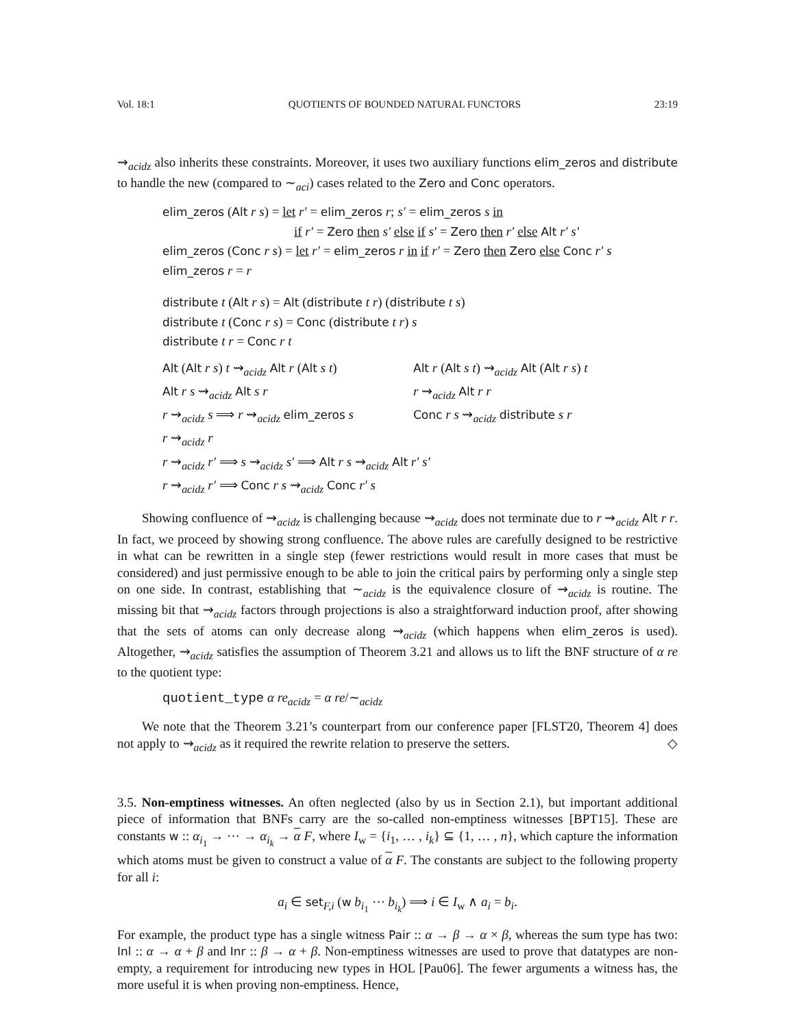Vol. 18:1 QUOTIENTS OF BOUNDED NATURAL FUNCTORS 23:19
⇝<sub>acidz</sub> also inherits these constraints. Moreover, it uses two auxiliary functions elim_zeros and distribute to handle the new (compared to ∼<sub>aci</sub>) cases related to the Zero and Conc operators.
elim_zeros (Alt r s) = let r′ = elim_zeros r; s′ = elim_zeros s in
if r′ = Zero then s′ else if s′ = Zero then r′ else Alt r′ s′
elim_zeros (Conc r s) = let r′ = elim_zeros r in if r′ = Zero then Zero else Conc r′ s
elim_zeros r = r
distribute t (Alt r s) = Alt (distribute t r) (distribute t s)
distribute t (Conc r s) = Conc (distribute t r) s
distribute t r = Conc r t
| Alt ( Alt r s ) t ⇝<sub>acidz</sub> Alt r ( Alt s t ) | Alt r ( Alt s t ) ⇝<sub>acidz</sub> Alt ( Alt r s ) t |
| Alt r s ⇝<sub>acidz</sub> Alt s r | r ⇝<sub>acidz</sub> Alt r r |
| r ⇝<sub>acidz</sub> s ⟹ r ⇝<sub>acidz</sub> elim_zeros s | Conc r s ⇝<sub>acidz</sub> distribute s r |
| r ⇝<sub>acidz</sub> r | |
| r ⇝<sub>acidz</sub> r′ ⟹ s ⇝<sub>acidz</sub> s′ ⟹ Alt r s ⇝<sub>acidz</sub> Alt r′ s′ | |
| r ⇝<sub>acidz</sub> r′ ⟹ Conc r s ⇝<sub>acidz</sub> Conc r′ s | |
Showing confluence of ⇝<sub>acidz</sub> is challenging because ⇝<sub>acidz</sub> does not terminate due to r ⇝<sub>acidz</sub> Alt r r. In fact, we proceed by showing strong confluence. The above rules are carefully designed to be restrictive in what can be rewritten in a single step (fewer restrictions would result in more cases that must be considered) and just permissive enough to be able to join the critical pairs by performing only a single step on one side. In contrast, establishing that ∼<sub>acidz</sub> is the equivalence closure of ⇝<sub>acidz</sub> is routine. The missing bit that ⇝<sub>acidz</sub> factors through projections is also a straightforward induction proof, after showing that the sets of atoms can only decrease along ⇝<sub>acidz</sub> (which happens when elim_zeros is used). Altogether, ⇝<sub>acidz</sub> satisfies the assumption of Theorem 3.21 and allows us to lift the BNF structure of α re to the quotient type:
quotient_type α re<sub>acidz</sub> = α re/∼<sub>acidz</sub>
We note that the Theorem 3.21’s counterpart from our conference paper [FLST20, Theorem 4] does not apply to ⇝<sub>acidz</sub> as it required the rewrite relation to preserve the setters. ◇
3.5. Non-emptiness witnesses. An often neglected (also by us in Section 2.1), but important additional piece of information that BNFs carry are the so-called non-emptiness witnesses [BPT15]. These are constants w :: α<sub>i<sub>1</sub></sub> → ⋯ → α<sub>i<sub>k</sub></sub> → α F, where I<sub>w</sub> = {i<sub>1</sub>, … , i<sub>k</sub>} ⊆ {1, … , n}, which capture the information which atoms must be given to construct a value of α F. The constants are subject to the following property for all i:
a<sub>i</sub> ∈ set<sub>F,i</sub> (w b<sub>i<sub>1</sub></sub> ⋯ b<sub>i<sub>k</sub></sub>) ⟹ i ∈ I<sub>w</sub> ∧ a<sub>i</sub> = b<sub>i</sub>.
For example, the product type has a single witness Pair :: α → β → α × β, whereas the sum type has two: Inl :: α → α + β and Inr :: β → α + β. Non-emptiness witnesses are used to prove that datatypes are non-empty, a requirement for introducing new types in HOL [Pau06]. The fewer arguments a witness has, the more useful it is when proving non-emptiness. Hence,